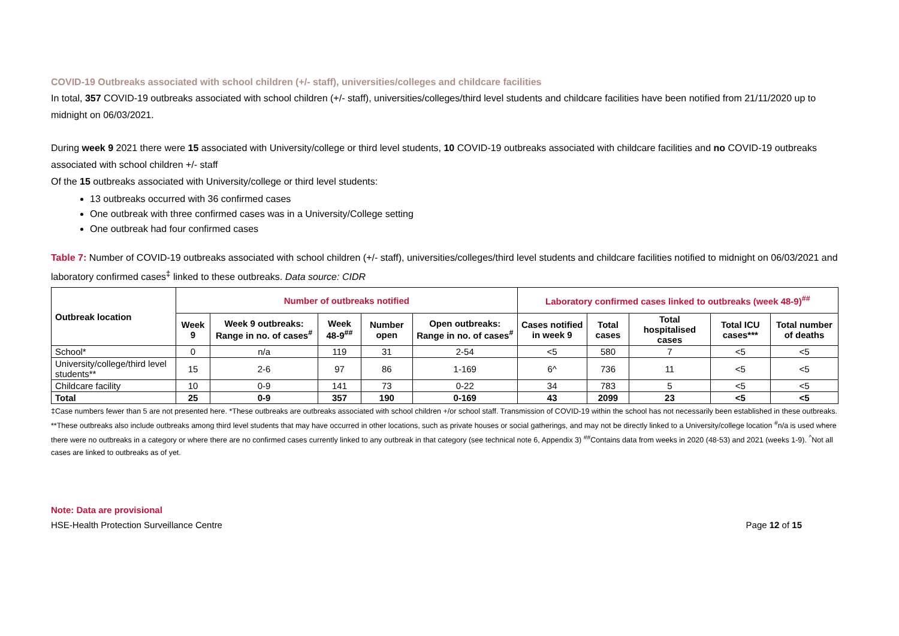COVID-19 Outbreaks associated with school children (+/- staff), universities/colleges and childcare facilities
In total, 357 COVID-19 outbreaks associated with school children (+/- staff), universities/colleges/third level students and childcare facilities have been notified from 21/11/2020 up to midnight on 06/03/2021.
During week 9 2021 there were 15 associated with University/college or third level students, 10 COVID-19 outbreaks associated with childcare facilities and no COVID-19 outbreaks associated with school children +/- staff
Of the 15 outbreaks associated with University/college or third level students:
13 outbreaks occurred with 36 confirmed cases
One outbreak with three confirmed cases was in a University/College setting
One outbreak had four confirmed cases
Table 7: Number of COVID-19 outbreaks associated with school children (+/- staff), universities/colleges/third level students and childcare facilities notified to midnight on 06/03/2021 and laboratory confirmed cases<sup>‡</sup> linked to these outbreaks. Data source: CIDR
| Outbreak location | Number of outbreaks notified | | | | | Laboratory confirmed cases linked to outbreaks (week 48-9)<sup>##</sup> | | | | |
| --- | --- | --- | --- | --- | --- | --- | --- | --- | --- | --- |
| | Week 9 | Week 9 outbreaks: Range in no. of cases<sup>#</sup> | Week 48-9<sup>##</sup> | Number open | Open outbreaks: Range in no. of cases<sup>#</sup> | Cases notified in week 9 | Total cases | Total hospitalised cases | Total ICU cases*** | Total number of deaths |
| School* | 0 | n/a | 119 | 31 | 2-54 | <5 | 580 | 7 | <5 | <5 |
| University/college/third level students** | 15 | 2-6 | 97 | 86 | 1-169 | 6^ | 736 | 11 | <5 | <5 |
| Childcare facility | 10 | 0-9 | 141 | 73 | 0-22 | 34 | 783 | 5 | <5 | <5 |
| Total | 25 | 0-9 | 357 | 190 | 0-169 | 43 | 2099 | 23 | <5 | <5 |
‡Case numbers fewer than 5 are not presented here. *These outbreaks are outbreaks associated with school children +/or school staff. Transmission of COVID-19 within the school has not necessarily been established in these outbreaks. **These outbreaks also include outbreaks among third level students that may have occurred in other locations, such as private houses or social gatherings, and may not be directly linked to a University/college location <sup>#</sup>n/a is used where there were no outbreaks in a category or where there are no confirmed cases currently linked to any outbreak in that category (see technical note 6, Appendix 3) <sup>##</sup>Contains data from weeks in 2020 (48-53) and 2021 (weeks 1-9). <sup>^</sup>Not all cases are linked to outbreaks as of yet.
Note: Data are provisional
HSE-Health Protection Surveillance Centre Page 12 of 15